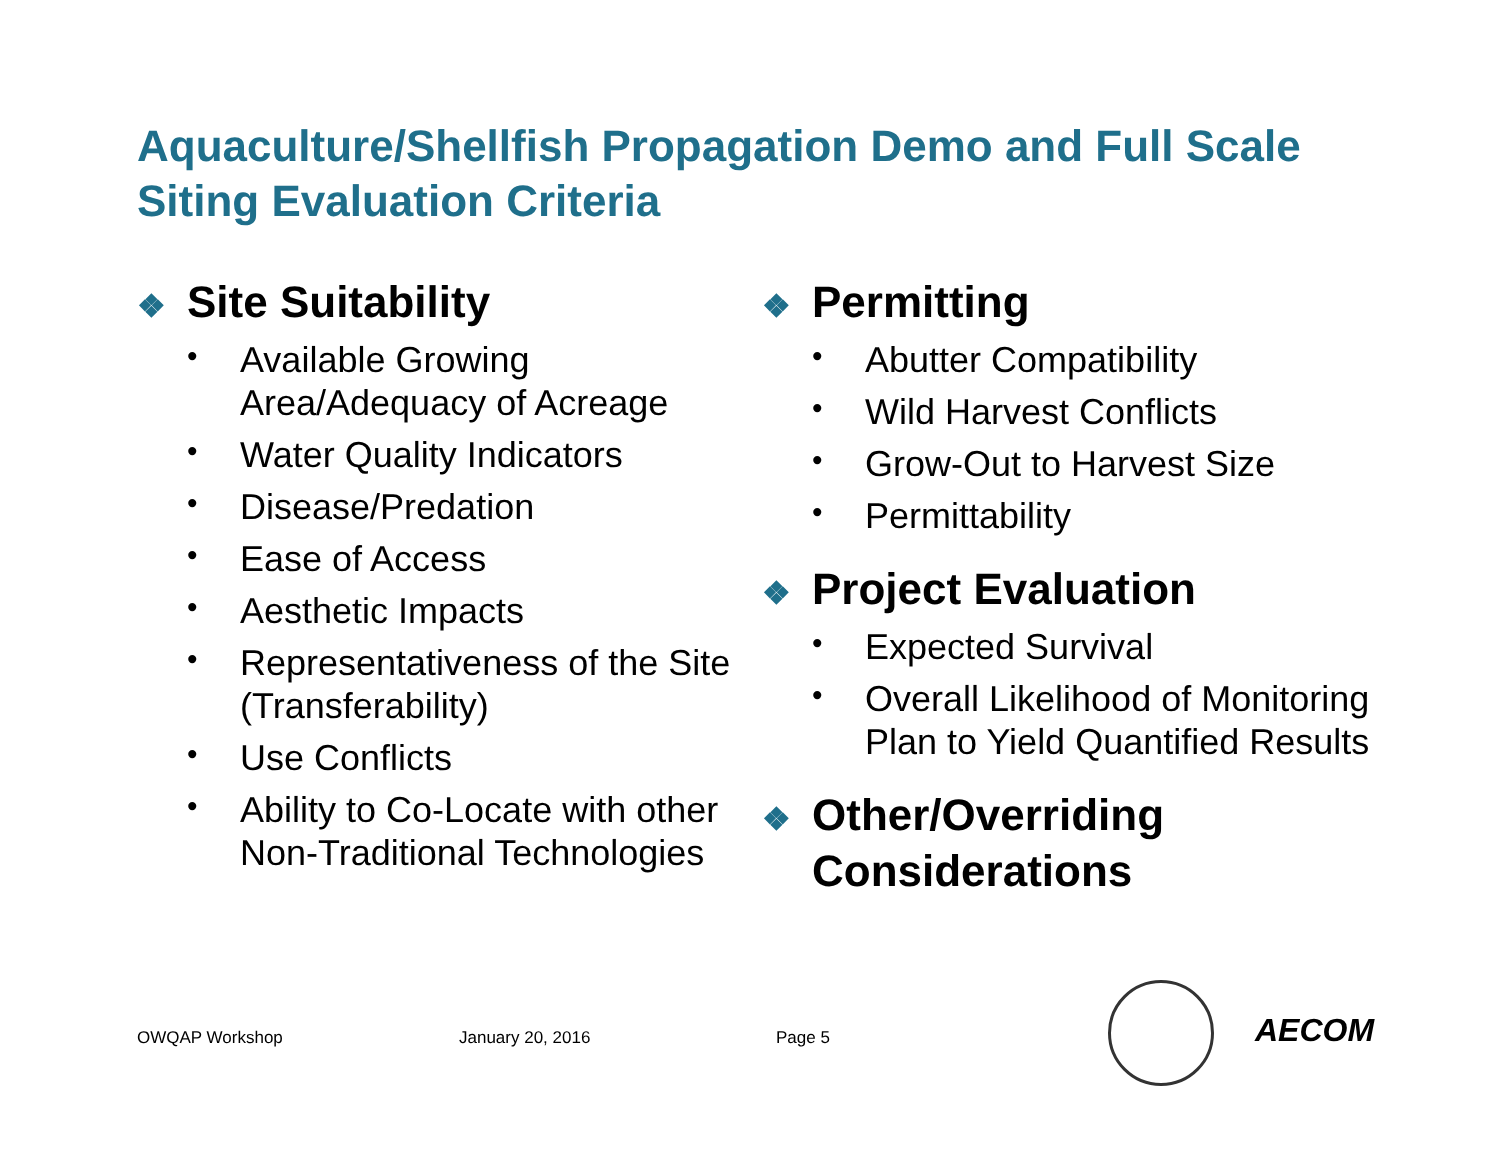Aquaculture/Shellfish Propagation Demo and Full Scale
Siting Evaluation Criteria
❖ Site Suitability
• Available Growing Area/Adequacy of Acreage
• Water Quality Indicators
• Disease/Predation
• Ease of Access
• Aesthetic Impacts
• Representativeness of the Site (Transferability)
• Use Conflicts
• Ability to Co-Locate with other Non-Traditional Technologies
❖ Permitting
• Abutter Compatibility
• Wild Harvest Conflicts
• Grow-Out to Harvest Size
• Permittability
❖ Project Evaluation
• Expected Survival
• Overall Likelihood of Monitoring Plan to Yield Quantified Results
❖ Other/Overriding Considerations
OWQAP Workshop January 20, 2016 Page 5 AECOM